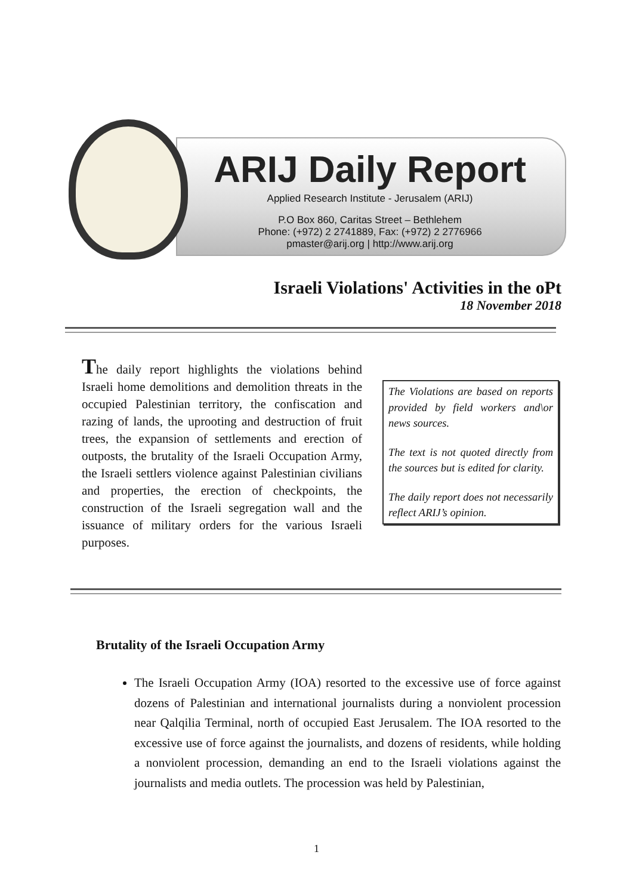ARIJ Daily Report
Applied Research Institute - Jerusalem (ARIJ)
P.O Box 860, Caritas Street – Bethlehem
Phone: (+972) 2 2741889, Fax: (+972) 2 2776966
pmaster@arij.org | http://www.arij.org
Israeli Violations' Activities in the oPt
18 November 2018
The daily report highlights the violations behind Israeli home demolitions and demolition threats in the occupied Palestinian territory, the confiscation and razing of lands, the uprooting and destruction of fruit trees, the expansion of settlements and erection of outposts, the brutality of the Israeli Occupation Army, the Israeli settlers violence against Palestinian civilians and properties, the erection of checkpoints, the construction of the Israeli segregation wall and the issuance of military orders for the various Israeli purposes.
The Violations are based on reports provided by field workers and\or news sources.
The text is not quoted directly from the sources but is edited for clarity.
The daily report does not necessarily reflect ARIJ’s opinion.
Brutality of the Israeli Occupation Army
The Israeli Occupation Army (IOA) resorted to the excessive use of force against dozens of Palestinian and international journalists during a nonviolent procession near Qalqilia Terminal, north of occupied East Jerusalem. The IOA resorted to the excessive use of force against the journalists, and dozens of residents, while holding a nonviolent procession, demanding an end to the Israeli violations against the journalists and media outlets. The procession was held by Palestinian,
1